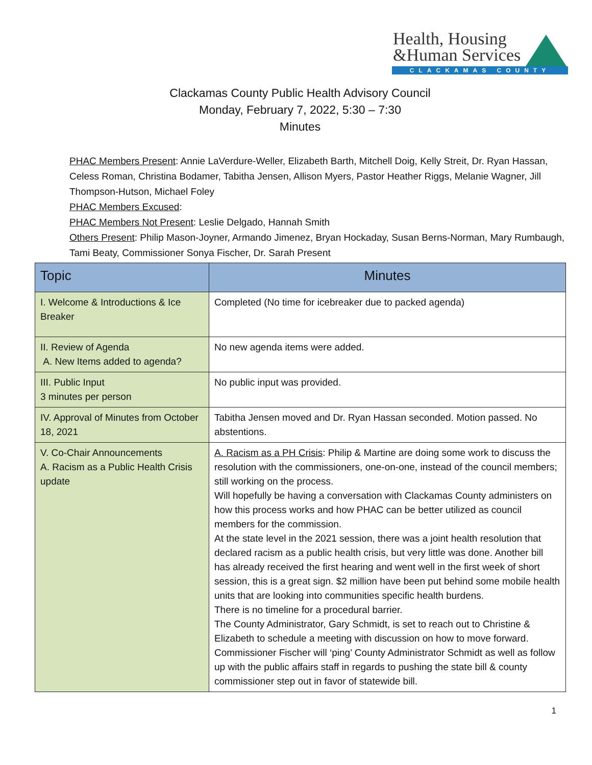Health, Housing
&Human Services
CLACKAMAS COUNTY
Clackamas County Public Health Advisory Council
Monday, February 7, 2022, 5:30 – 7:30
Minutes
PHAC Members Present: Annie LaVerdure-Weller, Elizabeth Barth, Mitchell Doig, Kelly Streit, Dr. Ryan Hassan, Celess Roman, Christina Bodamer, Tabitha Jensen, Allison Myers, Pastor Heather Riggs, Melanie Wagner, Jill Thompson-Hutson, Michael Foley
PHAC Members Excused:
PHAC Members Not Present: Leslie Delgado, Hannah Smith
Others Present: Philip Mason-Joyner, Armando Jimenez, Bryan Hockaday, Susan Berns-Norman, Mary Rumbaugh, Tami Beaty, Commissioner Sonya Fischer, Dr. Sarah Present
| Topic | Minutes |
| --- | --- |
| I. Welcome & Introductions & Ice Breaker | Completed (No time for icebreaker due to packed agenda) |
| II. Review of Agenda A. New Items added to agenda? | No new agenda items were added. |
| III. Public Input 3 minutes per person | No public input was provided. |
| IV. Approval of Minutes from October 18, 2021 | Tabitha Jensen moved and Dr. Ryan Hassan seconded. Motion passed. No abstentions. |
| V. Co-Chair Announcements A. Racism as a Public Health Crisis update | A. Racism as a PH Crisis : Philip & Martine are doing some work to discuss the resolution with the commissioners, one-on-one, instead of the council members; still working on the process. Will hopefully be having a conversation with Clackamas County administers on how this process works and how PHAC can be better utilized as council members for the commission. At the state level in the 2021 session, there was a joint health resolution that declared racism as a public health crisis, but very little was done. Another bill has already received the first hearing and went well in the first week of short session, this is a great sign. $2 million have been put behind some mobile health units that are looking into communities specific health burdens. There is no timeline for a procedural barrier. The County Administrator, Gary Schmidt, is set to reach out to Christine & Elizabeth to schedule a meeting with discussion on how to move forward. Commissioner Fischer will ‘ping’ County Administrator Schmidt as well as follow up with the public affairs staff in regards to pushing the state bill & county commissioner step out in favor of statewide bill. |
1